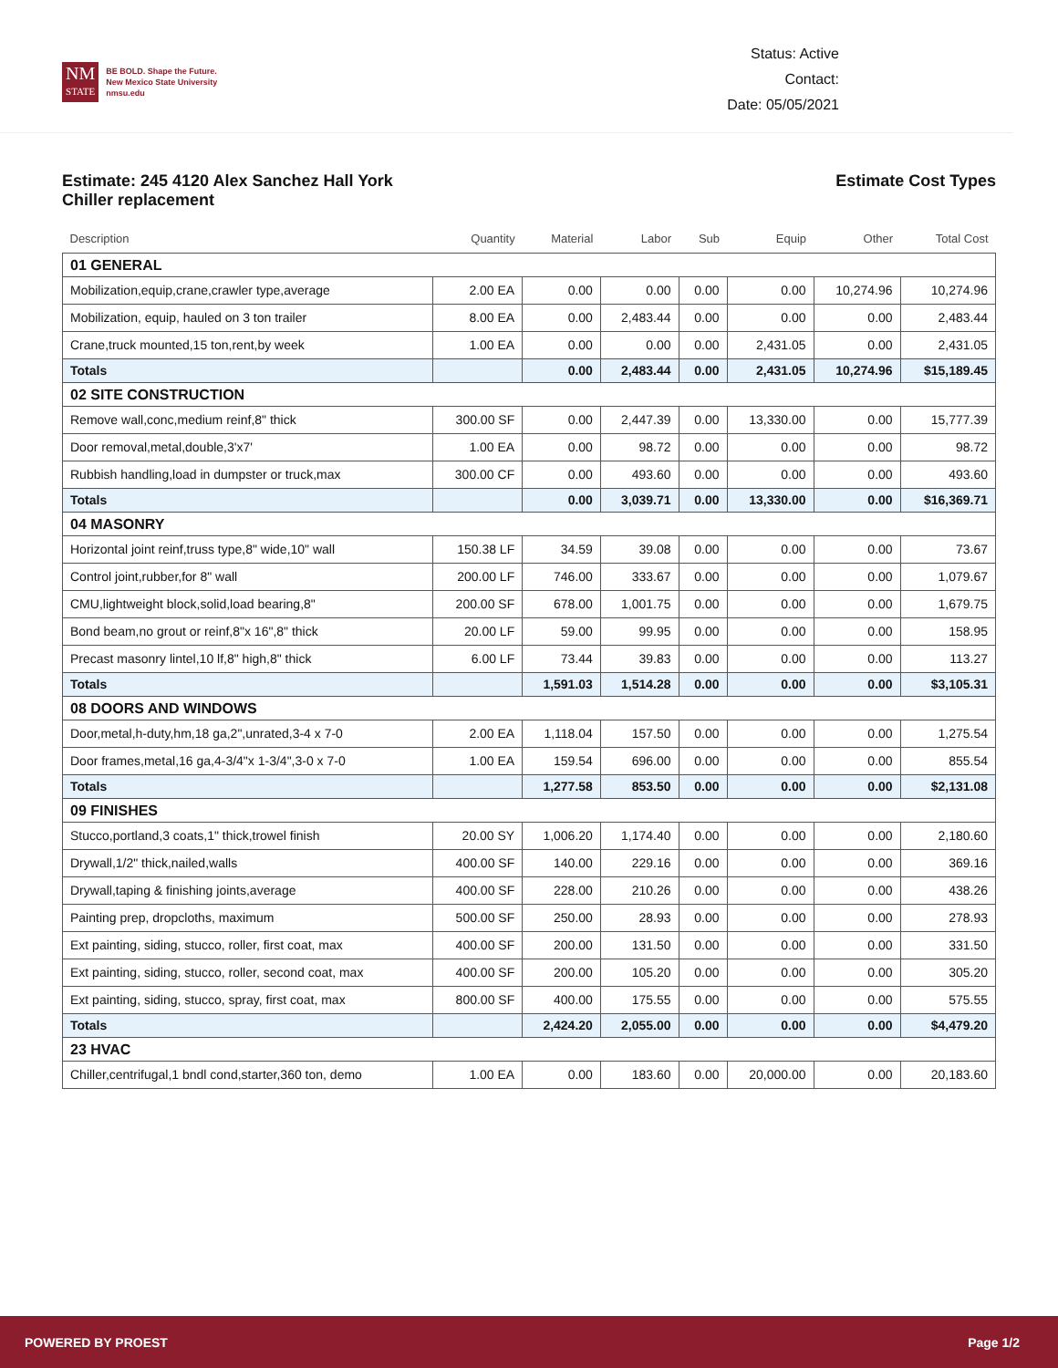NM
STATE
BE BOLD. Shape the Future.
New Mexico State University
nmsu.edu
Status: Active
Contact:
Date: 05/05/2021
Estimate: 245 4120 Alex Sanchez Hall York
Chiller replacement
Estimate Cost Types
| Description | Quantity | Material | Labor | Sub | Equip | Other | Total Cost |
| --- | --- | --- | --- | --- | --- | --- | --- |
| 01 GENERAL | | | | | | | |
| Mobilization,equip,crane,crawler type,average | 2.00 EA | 0.00 | 0.00 | 0.00 | 0.00 | 10,274.96 | 10,274.96 |
| Mobilization, equip, hauled on 3 ton trailer | 8.00 EA | 0.00 | 2,483.44 | 0.00 | 0.00 | 0.00 | 2,483.44 |
| Crane,truck mounted,15 ton,rent,by week | 1.00 EA | 0.00 | 0.00 | 0.00 | 2,431.05 | 0.00 | 2,431.05 |
| Totals | | 0.00 | 2,483.44 | 0.00 | 2,431.05 | 10,274.96 | $15,189.45 |
| 02 SITE CONSTRUCTION | | | | | | | |
| Remove wall,conc,medium reinf,8" thick | 300.00 SF | 0.00 | 2,447.39 | 0.00 | 13,330.00 | 0.00 | 15,777.39 |
| Door removal,metal,double,3'x7' | 1.00 EA | 0.00 | 98.72 | 0.00 | 0.00 | 0.00 | 98.72 |
| Rubbish handling,load in dumpster or truck,max | 300.00 CF | 0.00 | 493.60 | 0.00 | 0.00 | 0.00 | 493.60 |
| Totals | | 0.00 | 3,039.71 | 0.00 | 13,330.00 | 0.00 | $16,369.71 |
| 04 MASONRY | | | | | | | |
| Horizontal joint reinf,truss type,8" wide,10" wall | 150.38 LF | 34.59 | 39.08 | 0.00 | 0.00 | 0.00 | 73.67 |
| Control joint,rubber,for 8" wall | 200.00 LF | 746.00 | 333.67 | 0.00 | 0.00 | 0.00 | 1,079.67 |
| CMU,lightweight block,solid,load bearing,8" | 200.00 SF | 678.00 | 1,001.75 | 0.00 | 0.00 | 0.00 | 1,679.75 |
| Bond beam,no grout or reinf,8"x 16",8" thick | 20.00 LF | 59.00 | 99.95 | 0.00 | 0.00 | 0.00 | 158.95 |
| Precast masonry lintel,10 lf,8" high,8" thick | 6.00 LF | 73.44 | 39.83 | 0.00 | 0.00 | 0.00 | 113.27 |
| Totals | | 1,591.03 | 1,514.28 | 0.00 | 0.00 | 0.00 | $3,105.31 |
| 08 DOORS AND WINDOWS | | | | | | | |
| Door,metal,h-duty,hm,18 ga,2",unrated,3-4 x 7-0 | 2.00 EA | 1,118.04 | 157.50 | 0.00 | 0.00 | 0.00 | 1,275.54 |
| Door frames,metal,16 ga,4-3/4"x 1-3/4",3-0 x 7-0 | 1.00 EA | 159.54 | 696.00 | 0.00 | 0.00 | 0.00 | 855.54 |
| Totals | | 1,277.58 | 853.50 | 0.00 | 0.00 | 0.00 | $2,131.08 |
| 09 FINISHES | | | | | | | |
| Stucco,portland,3 coats,1" thick,trowel finish | 20.00 SY | 1,006.20 | 1,174.40 | 0.00 | 0.00 | 0.00 | 2,180.60 |
| Drywall,1/2" thick,nailed,walls | 400.00 SF | 140.00 | 229.16 | 0.00 | 0.00 | 0.00 | 369.16 |
| Drywall,taping & finishing joints,average | 400.00 SF | 228.00 | 210.26 | 0.00 | 0.00 | 0.00 | 438.26 |
| Painting prep, dropcloths, maximum | 500.00 SF | 250.00 | 28.93 | 0.00 | 0.00 | 0.00 | 278.93 |
| Ext painting, siding, stucco, roller, first coat, max | 400.00 SF | 200.00 | 131.50 | 0.00 | 0.00 | 0.00 | 331.50 |
| Ext painting, siding, stucco, roller, second coat, max | 400.00 SF | 200.00 | 105.20 | 0.00 | 0.00 | 0.00 | 305.20 |
| Ext painting, siding, stucco, spray, first coat, max | 800.00 SF | 400.00 | 175.55 | 0.00 | 0.00 | 0.00 | 575.55 |
| Totals | | 2,424.20 | 2,055.00 | 0.00 | 0.00 | 0.00 | $4,479.20 |
| 23 HVAC | | | | | | | |
| Chiller,centrifugal,1 bndl cond,starter,360 ton, demo | 1.00 EA | 0.00 | 183.60 | 0.00 | 20,000.00 | 0.00 | 20,183.60 |
POWERED BY PROEST Page 1/2